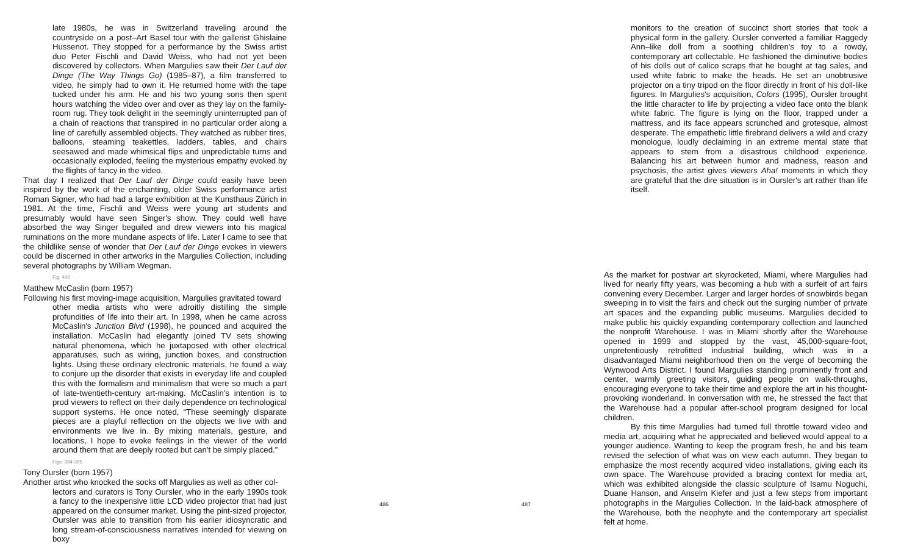late 1980s, he was in Switzerland traveling around the countryside on a post–Art Basel tour with the gallerist Ghislaine Hussenot. They stopped for a performance by the Swiss artist duo Peter Fischli and David Weiss, who had not yet been discovered by collectors. When Margulies saw their Der Lauf der Dinge (The Way Things Go) (1985–87), a film transferred to video, he simply had to own it. He returned home with the tape tucked under his arm. He and his two young sons then spent hours watching the video over and over as they lay on the family-room rug. They took delight in the seemingly uninterrupted pan of a chain of reactions that transpired in no particular order along a line of carefully assembled objects. They watched as rubber tires, balloons, steaming teakettles, ladders, tables, and chairs seesawed and made whimsical flips and unpredictable turns and occasionally exploded, feeling the mysterious empathy evoked by the flights of fancy in the video.
That day I realized that Der Lauf der Dinge could easily have been inspired by the work of the enchanting, older Swiss performance artist Roman Signer, who had had a large exhibition at the Kunsthaus Zürich in 1981. At the time, Fischli and Weiss were young art students and presumably would have seen Singer's show. They could well have absorbed the way Singer beguiled and drew viewers into his magical ruminations on the more mundane aspects of life. Later I came to see that the childlike sense of wonder that Der Lauf der Dinge evokes in viewers could be discerned in other artworks in the Margulies Collection, including several photographs by William Wegman.
Fig. 400
Matthew McCaslin (born 1957)
Following his first moving-image acquisition, Margulies gravitated toward
other media artists who were adroitly distilling the simple profundities of life into their art. In 1998, when he came across McCaslin's Junction Blvd (1998), he pounced and acquired the installation. McCaslin had elegantly joined TV sets showing natural phenomena, which he juxtaposed with other electrical apparatuses, such as wiring, junction boxes, and construction lights. Using these ordinary electronic materials, he found a way to conjure up the disorder that exists in everyday life and coupled this with the formalism and minimalism that were so much a part of late-twentieth-century art-making. McCaslin's intention is to prod viewers to reflect on their daily dependence on technological support systems. He once noted, “These seemingly disparate pieces are a playful reflection on the objects we live with and environments we live in. By mixing materials, gesture, and locations, I hope to evoke feelings in the viewer of the world around them that are deeply rooted but can't be simply placed.”
Figs. 394-395
Tony Oursler (born 1957)
Another artist who knocked the socks off Margulies as well as other col-
lectors and curators is Tony Oursler, who in the early 1990s took a fancy to the inexpensive little LCD video projector that had just appeared on the consumer market. Using the pint-sized projector, Oursler was able to transition from his earlier idiosyncratic and long stream-of-consciousness narratives intended for viewing on boxy
486 487
monitors to the creation of succinct short stories that took a physical form in the gallery. Oursler converted a familiar Raggedy Ann–like doll from a soothing children's toy to a rowdy, contemporary art collectable. He fashioned the diminutive bodies of his dolls out of calico scraps that he bought at tag sales, and used white fabric to make the heads. He set an unobtrusive projector on a tiny tripod on the floor directly in front of his doll-like figures. In Margulies's acquisition, Colors (1995), Oursler brought the little character to life by projecting a video face onto the blank white fabric. The figure is lying on the floor, trapped under a mattress, and its face appears scrunched and grotesque, almost desperate. The empathetic little firebrand delivers a wild and crazy monologue, loudly declaiming in an extreme mental state that appears to stem from a disastrous childhood experience. Balancing his art between humor and madness, reason and psychosis, the artist gives viewers Aha! moments in which they are grateful that the dire situation is in Oursler's art rather than life itself.
As the market for postwar art skyrocketed, Miami, where Margulies had lived for nearly fifty years, was becoming a hub with a surfeit of art fairs convening every December. Larger and larger hordes of snowbirds began sweeping in to visit the fairs and check out the surging number of private art spaces and the expanding public museums. Margulies decided to make public his quickly expanding contemporary collection and launched the nonprofit Warehouse. I was in Miami shortly after the Warehouse opened in 1999 and stopped by the vast, 45,000-square-foot, unpretentiously retrofitted industrial building, which was in a disadvantaged Miami neighborhood then on the verge of becoming the Wynwood Arts District. I found Margulies standing prominently front and center, warmly greeting visitors, guiding people on walk-throughs, encouraging everyone to take their time and explore the art in his thought-provoking wonderland. In conversation with me, he stressed the fact that the Warehouse had a popular after-school program designed for local children.
By this time Margulies had turned full throttle toward video and media art, acquiring what he appreciated and believed would appeal to a younger audience. Wanting to keep the program fresh, he and his team revised the selection of what was on view each autumn. They began to emphasize the most recently acquired video installations, giving each its own space. The Warehouse provided a bracing context for media art, which was exhibited alongside the classic sculpture of Isamu Noguchi, Duane Hanson, and Anselm Kiefer and just a few steps from important photographs in the Margulies Collection. In the laid-back atmosphere of the Warehouse, both the neophyte and the contemporary art specialist felt at home.